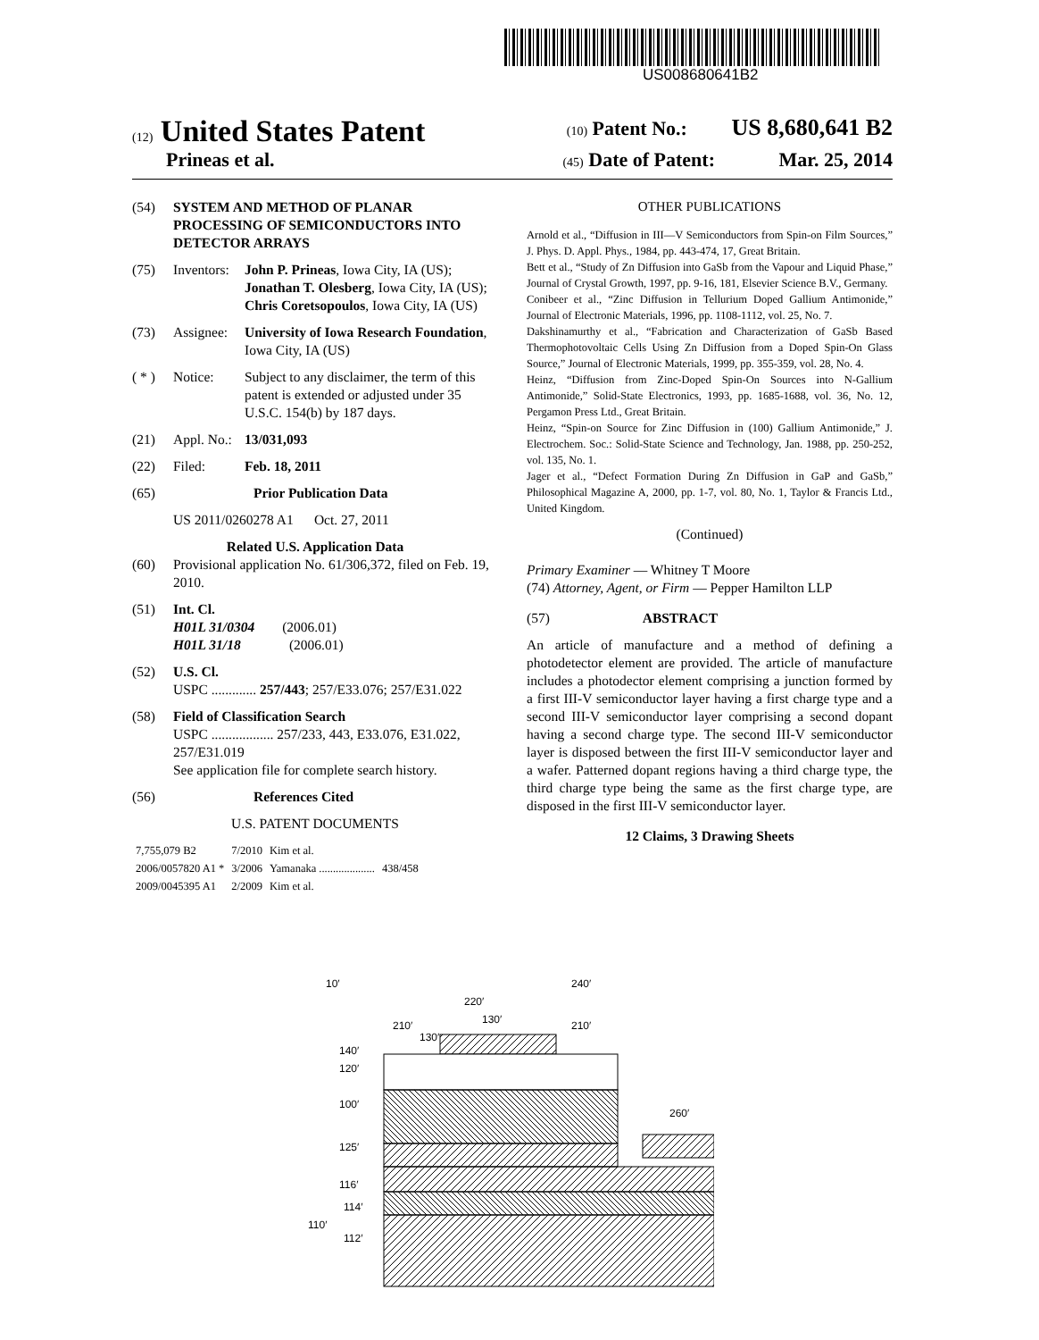US008680641B2
(12) United States Patent (10) Patent No.: US 8,680,641 B2
Prineas et al. (45) Date of Patent: Mar. 25, 2014
(54) SYSTEM AND METHOD OF PLANAR PROCESSING OF SEMICONDUCTORS INTO DETECTOR ARRAYS
(75) Inventors: John P. Prineas, Iowa City, IA (US); Jonathan T. Olesberg, Iowa City, IA (US); Chris Coretsopoulos, Iowa City, IA (US)
(73) Assignee: University of Iowa Research Foundation, Iowa City, IA (US)
( * ) Notice: Subject to any disclaimer, the term of this patent is extended or adjusted under 35 U.S.C. 154(b) by 187 days.
(21) Appl. No.: 13/031,093
(22) Filed: Feb. 18, 2011
(65) Prior Publication Data
US 2011/0260278 A1 Oct. 27, 2011
Related U.S. Application Data
(60) Provisional application No. 61/306,372, filed on Feb. 19, 2010.
(51) Int. Cl.
H01L 31/0304 (2006.01)
H01L 31/18 (2006.01)
(52) U.S. Cl.
USPC ............. 257/443; 257/E33.076; 257/E31.022
(58) Field of Classification Search
USPC .................. 257/233, 443, E33.076, E31.022, 257/E31.019
See application file for complete search history.
(56) References Cited
U.S. PATENT DOCUMENTS
| 7,755,079 B2 | 7/2010 | Kim et al. | |
| 2006/0057820 A1 * | 3/2006 | Yamanaka .................... | 438/458 |
| 2009/0045395 A1 | 2/2009 | Kim et al. | |
OTHER PUBLICATIONS
Arnold et al., “Diffusion in III—V Semiconductors from Spin-on Film Sources,” J. Phys. D. Appl. Phys., 1984, pp. 443-474, 17, Great Britain.
Bett et al., “Study of Zn Diffusion into GaSb from the Vapour and Liquid Phase,” Journal of Crystal Growth, 1997, pp. 9-16, 181, Elsevier Science B.V., Germany.
Conibeer et al., “Zinc Diffusion in Tellurium Doped Gallium Antimonide,” Journal of Electronic Materials, 1996, pp. 1108-1112, vol. 25, No. 7.
Dakshinamurthy et al., “Fabrication and Characterization of GaSb Based Thermophotovoltaic Cells Using Zn Diffusion from a Doped Spin-On Glass Source,” Journal of Electronic Materials, 1999, pp. 355-359, vol. 28, No. 4.
Heinz, “Diffusion from Zinc-Doped Spin-On Sources into N-Gallium Antimonide,” Solid-State Electronics, 1993, pp. 1685-1688, vol. 36, No. 12, Pergamon Press Ltd., Great Britain.
Heinz, “Spin-on Source for Zinc Diffusion in (100) Gallium Antimonide,” J. Electrochem. Soc.: Solid-State Science and Technology, Jan. 1988, pp. 250-252, vol. 135, No. 1.
Jager et al., “Defect Formation During Zn Diffusion in GaP and GaSb,” Philosophical Magazine A, 2000, pp. 1-7, vol. 80, No. 1, Taylor & Francis Ltd., United Kingdom.
(Continued)
Primary Examiner — Whitney T Moore
(74) Attorney, Agent, or Firm — Pepper Hamilton LLP
(57) ABSTRACT
An article of manufacture and a method of defining a photodetector element are provided. The article of manufacture includes a photodector element comprising a junction formed by a first III-V semiconductor layer having a first charge type and a second III-V semiconductor layer comprising a second dopant having a second charge type. The second III-V semiconductor layer is disposed between the first III-V semiconductor layer and a wafer. Patterned dopant regions having a third charge type, the third charge type being the same as the first charge type, are disposed in the first III-V semiconductor layer.
12 Claims, 3 Drawing Sheets
10′
240′
220′
130′
210′
130′
210′
140′
120′
100′
125′
116′
114′
110′
112′
260′